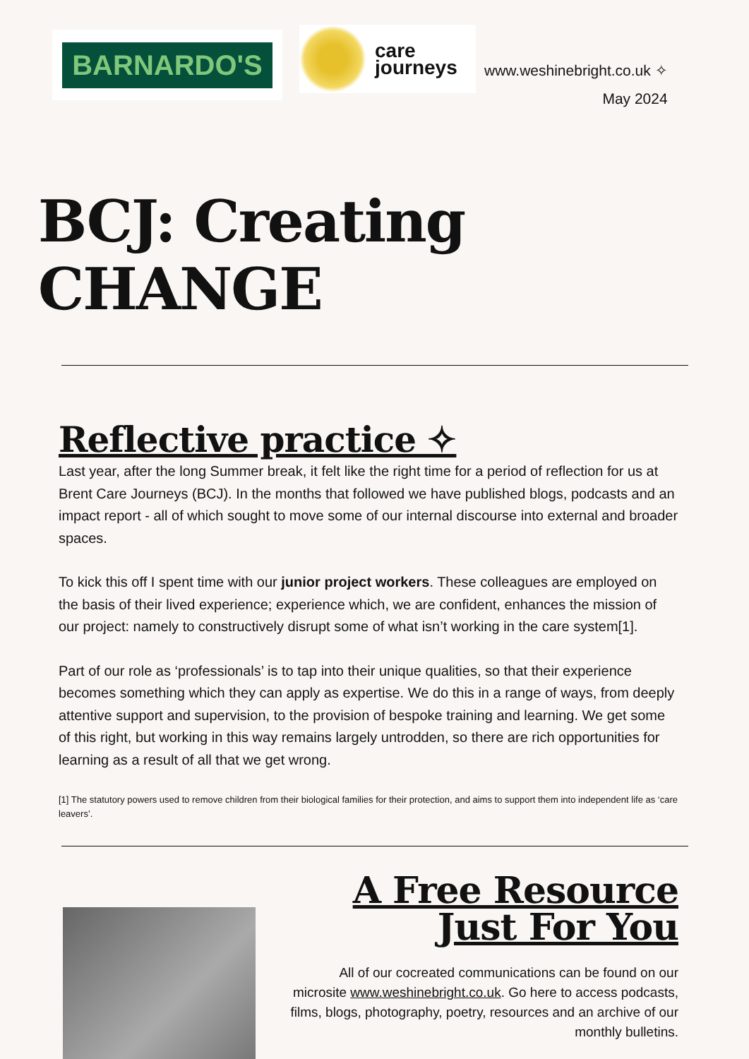BARNARDO'S
care
journeys
www.weshinebright.co.uk ✧
May 2024
BCJ: Creating CHANGE
Reflective practice ✧
Last year, after the long Summer break, it felt like the right time for a period of reflection for us at Brent Care Journeys (BCJ). In the months that followed we have published blogs, podcasts and an impact report - all of which sought to move some of our internal discourse into external and broader spaces.
To kick this off I spent time with our junior project workers. These colleagues are employed on the basis of their lived experience; experience which, we are confident, enhances the mission of our project: namely to constructively disrupt some of what isn’t working in the care system[1].
Part of our role as ‘professionals’ is to tap into their unique qualities, so that their experience becomes something which they can apply as expertise. We do this in a range of ways, from deeply attentive support and supervision, to the provision of bespoke training and learning. We get some of this right, but working in this way remains largely untrodden, so there are rich opportunities for learning as a result of all that we get wrong.
[1] The statutory powers used to remove children from their biological families for their protection, and aims to support them into independent life as ‘care leavers’.
A Free Resource
Just For You
All of our cocreated communications can be found on our microsite www.weshinebright.co.uk. Go here to access podcasts, films, blogs, photography, poetry, resources and an archive of our monthly bulletins.